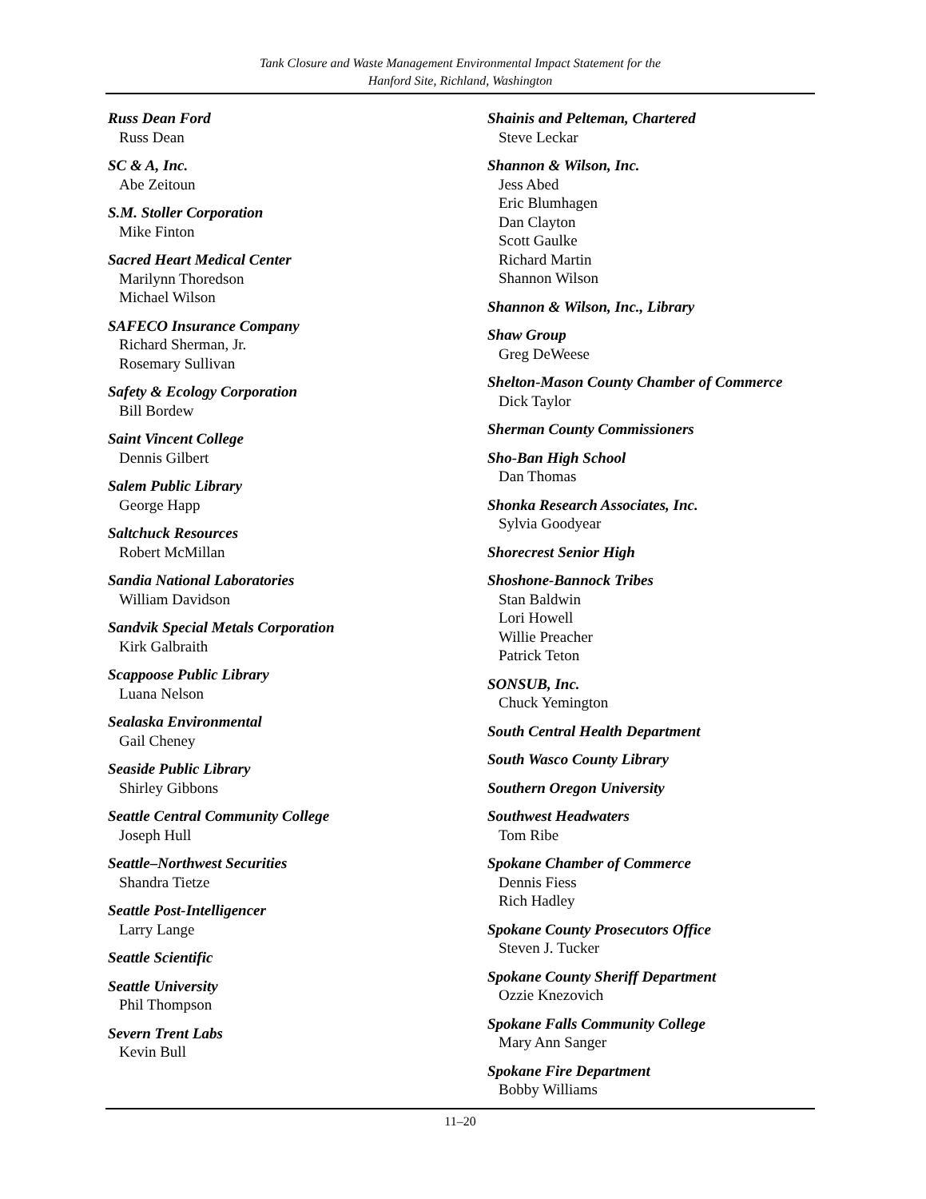Tank Closure and Waste Management Environmental Impact Statement for the
Hanford Site, Richland, Washington
Russ Dean Ford
Russ Dean
SC & A, Inc.
Abe Zeitoun
S.M. Stoller Corporation
Mike Finton
Sacred Heart Medical Center
Marilynn Thoredson
Michael Wilson
SAFECO Insurance Company
Richard Sherman, Jr.
Rosemary Sullivan
Safety & Ecology Corporation
Bill Bordew
Saint Vincent College
Dennis Gilbert
Salem Public Library
George Happ
Saltchuck Resources
Robert McMillan
Sandia National Laboratories
William Davidson
Sandvik Special Metals Corporation
Kirk Galbraith
Scappoose Public Library
Luana Nelson
Sealaska Environmental
Gail Cheney
Seaside Public Library
Shirley Gibbons
Seattle Central Community College
Joseph Hull
Seattle–Northwest Securities
Shandra Tietze
Seattle Post-Intelligencer
Larry Lange
Seattle Scientific
Seattle University
Phil Thompson
Severn Trent Labs
Kevin Bull
Shainis and Pelteman, Chartered
Steve Leckar
Shannon & Wilson, Inc.
Jess Abed
Eric Blumhagen
Dan Clayton
Scott Gaulke
Richard Martin
Shannon Wilson
Shannon & Wilson, Inc., Library
Shaw Group
Greg DeWeese
Shelton-Mason County Chamber of Commerce
Dick Taylor
Sherman County Commissioners
Sho-Ban High School
Dan Thomas
Shonka Research Associates, Inc.
Sylvia Goodyear
Shorecrest Senior High
Shoshone-Bannock Tribes
Stan Baldwin
Lori Howell
Willie Preacher
Patrick Teton
SONSUB, Inc.
Chuck Yemington
South Central Health Department
South Wasco County Library
Southern Oregon University
Southwest Headwaters
Tom Ribe
Spokane Chamber of Commerce
Dennis Fiess
Rich Hadley
Spokane County Prosecutors Office
Steven J. Tucker
Spokane County Sheriff Department
Ozzie Knezovich
Spokane Falls Community College
Mary Ann Sanger
Spokane Fire Department
Bobby Williams
11–20